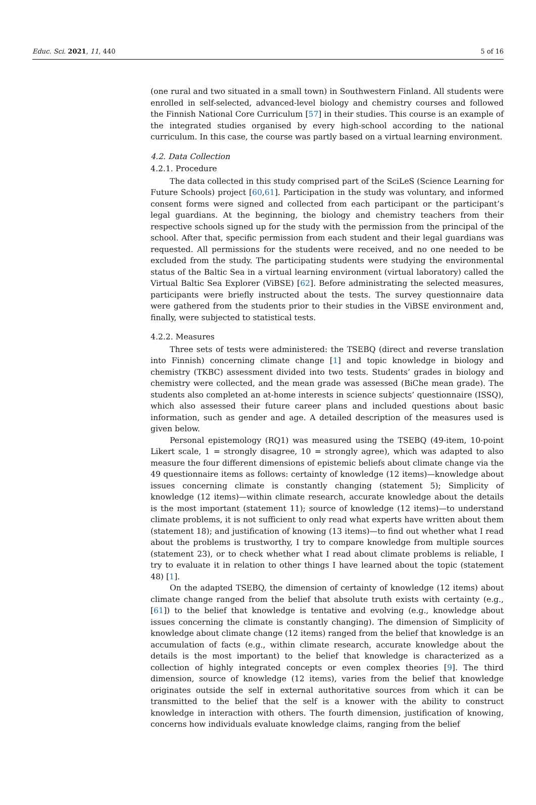Educ. Sci. 2021, 11, 440 5 of 16
(one rural and two situated in a small town) in Southwestern Finland. All students were enrolled in self-selected, advanced-level biology and chemistry courses and followed the Finnish National Core Curriculum [57] in their studies. This course is an example of the integrated studies organised by every high-school according to the national curriculum. In this case, the course was partly based on a virtual learning environment.
4.2. Data Collection
4.2.1. Procedure
The data collected in this study comprised part of the SciLeS (Science Learning for Future Schools) project [60,61]. Participation in the study was voluntary, and informed consent forms were signed and collected from each participant or the participant’s legal guardians. At the beginning, the biology and chemistry teachers from their respective schools signed up for the study with the permission from the principal of the school. After that, specific permission from each student and their legal guardians was requested. All permissions for the students were received, and no one needed to be excluded from the study. The participating students were studying the environmental status of the Baltic Sea in a virtual learning environment (virtual laboratory) called the Virtual Baltic Sea Explorer (ViBSE) [62]. Before administrating the selected measures, participants were briefly instructed about the tests. The survey questionnaire data were gathered from the students prior to their studies in the ViBSE environment and, finally, were subjected to statistical tests.
4.2.2. Measures
Three sets of tests were administered: the TSEBQ (direct and reverse translation into Finnish) concerning climate change [1] and topic knowledge in biology and chemistry (TKBC) assessment divided into two tests. Students’ grades in biology and chemistry were collected, and the mean grade was assessed (BiChe mean grade). The students also completed an at-home interests in science subjects’ questionnaire (ISSQ), which also assessed their future career plans and included questions about basic information, such as gender and age. A detailed description of the measures used is given below.
Personal epistemology (RQ1) was measured using the TSEBQ (49-item, 10-point Likert scale, 1 = strongly disagree, 10 = strongly agree), which was adapted to also measure the four different dimensions of epistemic beliefs about climate change via the 49 questionnaire items as follows: certainty of knowledge (12 items)—knowledge about issues concerning climate is constantly changing (statement 5); Simplicity of knowledge (12 items)—within climate research, accurate knowledge about the details is the most important (statement 11); source of knowledge (12 items)—to understand climate problems, it is not sufficient to only read what experts have written about them (statement 18); and justification of knowing (13 items)—to find out whether what I read about the problems is trustworthy, I try to compare knowledge from multiple sources (statement 23), or to check whether what I read about climate problems is reliable, I try to evaluate it in relation to other things I have learned about the topic (statement 48) [1].
On the adapted TSEBQ, the dimension of certainty of knowledge (12 items) about climate change ranged from the belief that absolute truth exists with certainty (e.g., [61]) to the belief that knowledge is tentative and evolving (e.g., knowledge about issues concerning the climate is constantly changing). The dimension of Simplicity of knowledge about climate change (12 items) ranged from the belief that knowledge is an accumulation of facts (e.g., within climate research, accurate knowledge about the details is the most important) to the belief that knowledge is characterized as a collection of highly integrated concepts or even complex theories [9]. The third dimension, source of knowledge (12 items), varies from the belief that knowledge originates outside the self in external authoritative sources from which it can be transmitted to the belief that the self is a knower with the ability to construct knowledge in interaction with others. The fourth dimension, justification of knowing, concerns how individuals evaluate knowledge claims, ranging from the belief